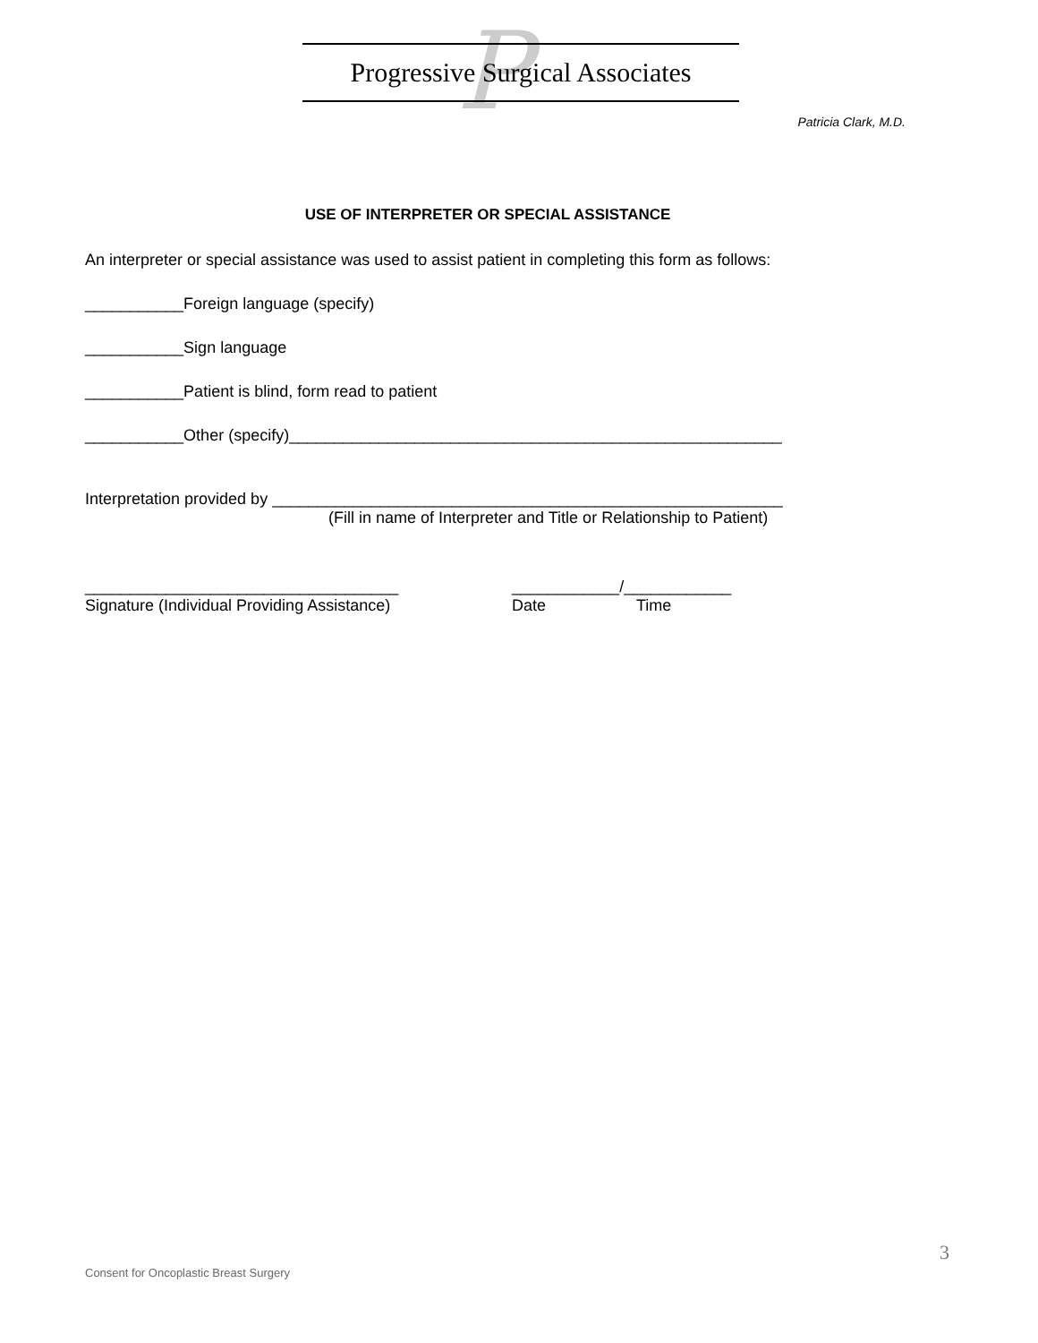P
Progressive Surgical Associates
Patricia Clark, M.D.
USE OF INTERPRETER OR SPECIAL ASSISTANCE
An interpreter or special assistance was used to assist patient in completing this form as follows:
___________Foreign language (specify)
___________Sign language
___________Patient is blind, form read to patient
___________Other (specify)_______________________________________________________
Interpretation provided by _________________________________________________________
(Fill in name of Interpreter and Title or Relationship to Patient)
___________________________________
Signature (Individual Providing Assistance)
____________/____________
Date Time
3
Consent for Oncoplastic Breast Surgery